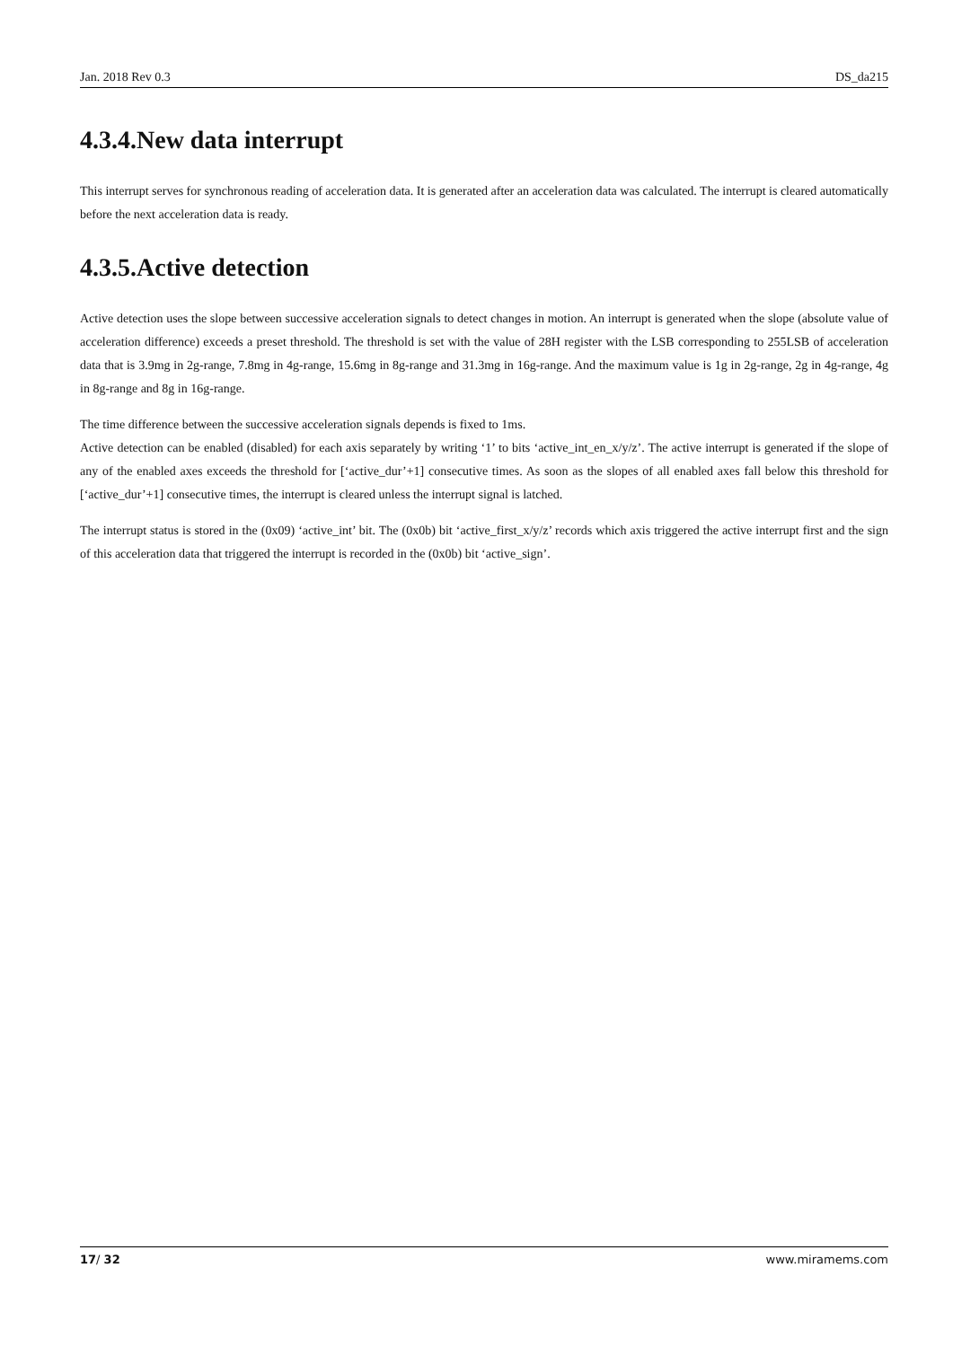Jan. 2018 Rev 0.3 DS_da215
4.3.4.New data interrupt
This interrupt serves for synchronous reading of acceleration data. It is generated after an acceleration data was calculated. The interrupt is cleared automatically before the next acceleration data is ready.
4.3.5.Active detection
Active detection uses the slope between successive acceleration signals to detect changes in motion. An interrupt is generated when the slope (absolute value of acceleration difference) exceeds a preset threshold. The threshold is set with the value of 28H register with the LSB corresponding to 255LSB of acceleration data that is 3.9mg in 2g-range, 7.8mg in 4g-range, 15.6mg in 8g-range and 31.3mg in 16g-range. And the maximum value is 1g in 2g-range, 2g in 4g-range, 4g in 8g-range and 8g in 16g-range.
The time difference between the successive acceleration signals depends is fixed to 1ms.
Active detection can be enabled (disabled) for each axis separately by writing ‘1’ to bits ‘active_int_en_x/y/z’. The active interrupt is generated if the slope of any of the enabled axes exceeds the threshold for [‘active_dur’+1] consecutive times. As soon as the slopes of all enabled axes fall below this threshold for [‘active_dur’+1] consecutive times, the interrupt is cleared unless the interrupt signal is latched.
The interrupt status is stored in the (0x09) ‘active_int’ bit. The (0x0b) bit ‘active_first_x/y/z’ records which axis triggered the active interrupt first and the sign of this acceleration data that triggered the interrupt is recorded in the (0x0b) bit ‘active_sign’.
17/ 32 www.miramems.com